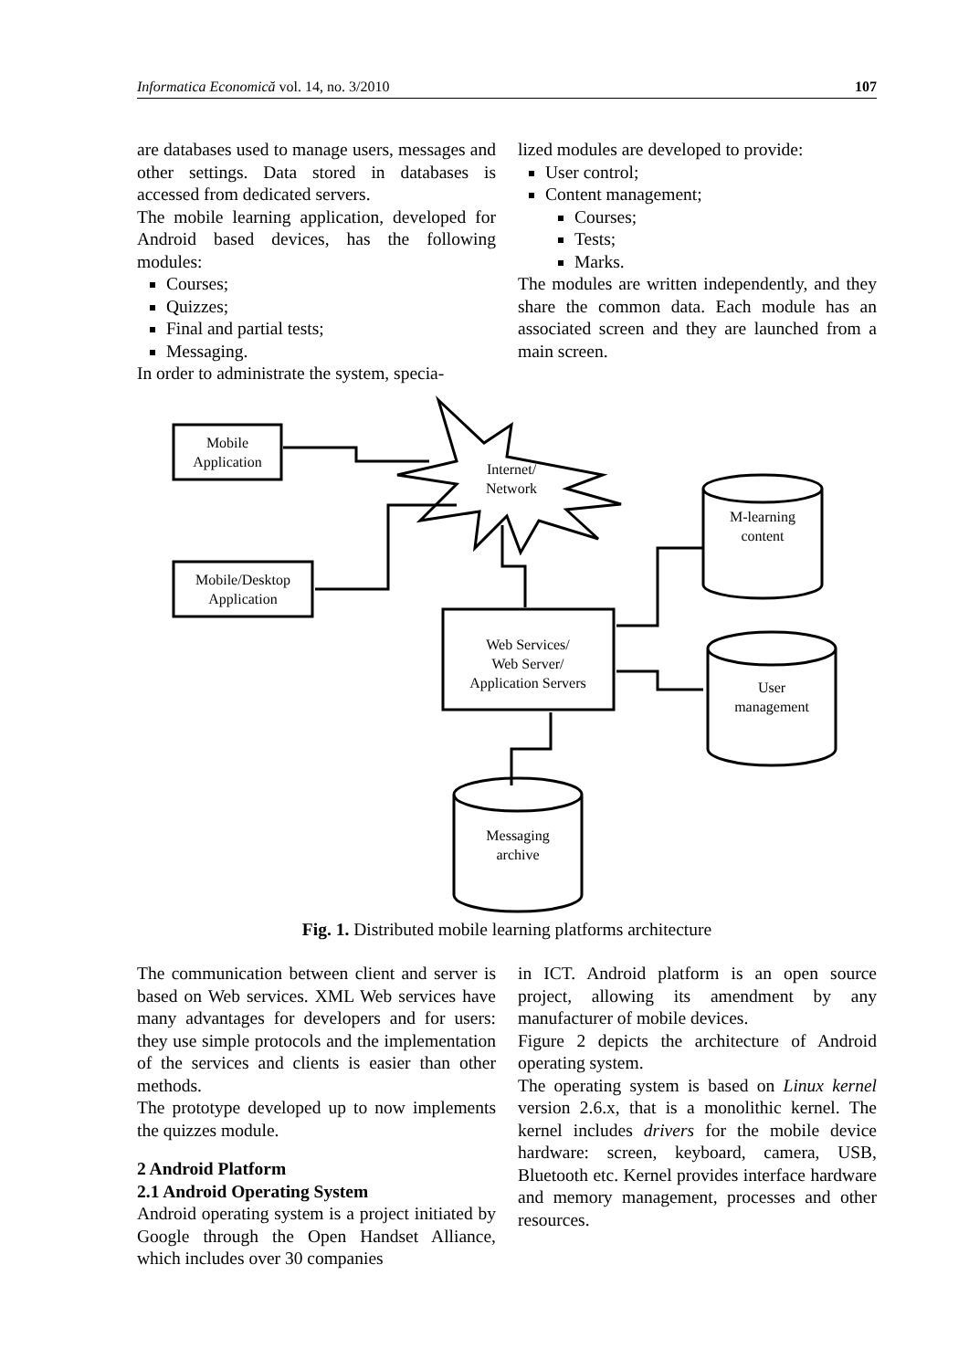Informatica Economică vol. 14, no. 3/2010 107
are databases used to manage users, messages and other settings. Data stored in databases is accessed from dedicated servers.
The mobile learning application, developed for Android based devices, has the following modules:
Courses;
Quizzes;
Final and partial tests;
Messaging.
In order to administrate the system, specia-
lized modules are developed to provide:
User control;
Content management;
Courses;
Tests;
Marks.
The modules are written independently, and they share the common data. Each module has an associated screen and they are launched from a main screen.
Mobile
Application
Mobile/Desktop
Application
Internet/
Network
M-learning
content
Web Services/
Web Server/
Application Servers
User
management
Messaging
archive
Fig. 1. Distributed mobile learning platforms architecture
The communication between client and server is based on Web services. XML Web services have many advantages for developers and for users: they use simple protocols and the implementation of the services and clients is easier than other methods.
The prototype developed up to now implements the quizzes module.
2 Android Platform
2.1 Android Operating System
Android operating system is a project initiated by Google through the Open Handset Alliance, which includes over 30 companies
in ICT. Android platform is an open source project, allowing its amendment by any manufacturer of mobile devices.
Figure 2 depicts the architecture of Android operating system.
The operating system is based on Linux kernel version 2.6.x, that is a monolithic kernel. The kernel includes drivers for the mobile device hardware: screen, keyboard, camera, USB, Bluetooth etc. Kernel provides interface hardware and memory management, processes and other resources.